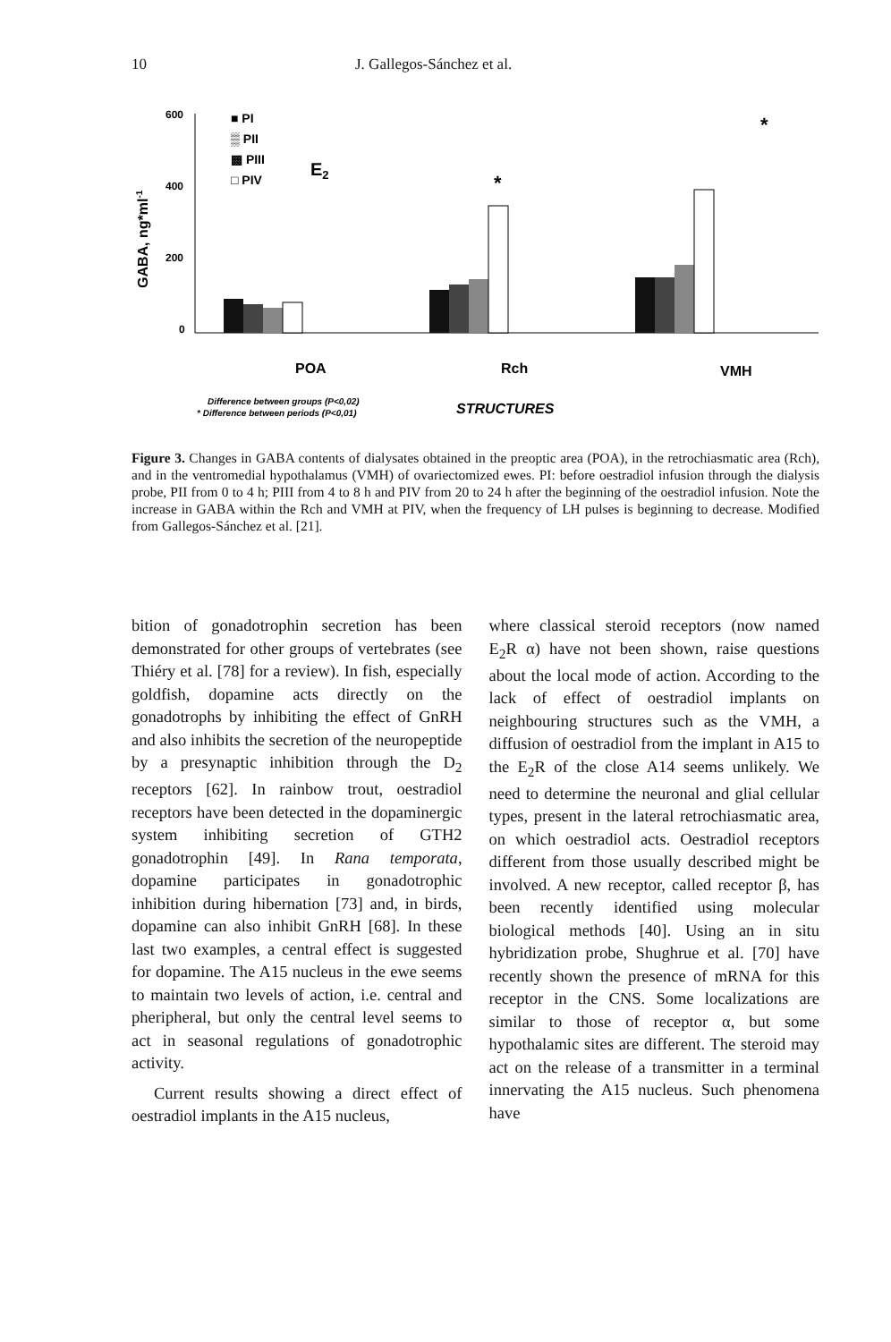10 J. Gallegos-Sánchez et al.
GABA, ng*ml-1
600
400
200
0
■ PI
▒ PII
▩ PIII
□ PIV
E2
*
*
POA
Rch
VMH
Difference between groups (P<0,02)
* Difference between periods (P<0,01)
STRUCTURES
Figure 3. Changes in GABA contents of dialysates obtained in the preoptic area (POA), in the retrochiasmatic area (Rch), and in the ventromedial hypothalamus (VMH) of ovariectomized ewes. PI: before oestradiol infusion through the dialysis probe, PII from 0 to 4 h; PIII from 4 to 8 h and PIV from 20 to 24 h after the beginning of the oestradiol infusion. Note the increase in GABA within the Rch and VMH at PIV, when the frequency of LH pulses is beginning to decrease. Modified from Gallegos-Sánchez et al. [21].
bition of gonadotrophin secretion has been demonstrated for other groups of vertebrates (see Thiéry et al. [78] for a review). In fish, especially goldfish, dopamine acts directly on the gonadotrophs by inhibiting the effect of GnRH and also inhibits the secretion of the neuropeptide by a presynaptic inhibition through the D<sub>2</sub> receptors [62]. In rainbow trout, oestradiol receptors have been detected in the dopaminergic system inhibiting secretion of GTH2 gonadotrophin [49]. In Rana temporata, dopamine participates in gonadotrophic inhibition during hibernation [73] and, in birds, dopamine can also inhibit GnRH [68]. In these last two examples, a central effect is suggested for dopamine. The A15 nucleus in the ewe seems to maintain two levels of action, i.e. central and pheripheral, but only the central level seems to act in seasonal regulations of gonadotrophic activity.
Current results showing a direct effect of oestradiol implants in the A15 nucleus,
where classical steroid receptors (now named E<sub>2</sub>R α) have not been shown, raise questions about the local mode of action. According to the lack of effect of oestradiol implants on neighbouring structures such as the VMH, a diffusion of oestradiol from the implant in A15 to the E<sub>2</sub>R of the close A14 seems unlikely. We need to determine the neuronal and glial cellular types, present in the lateral retrochiasmatic area, on which oestradiol acts. Oestradiol receptors different from those usually described might be involved. A new receptor, called receptor β, has been recently identified using molecular biological methods [40]. Using an in situ hybridization probe, Shughrue et al. [70] have recently shown the presence of mRNA for this receptor in the CNS. Some localizations are similar to those of receptor α, but some hypothalamic sites are different. The steroid may act on the release of a transmitter in a terminal innervating the A15 nucleus. Such phenomena have